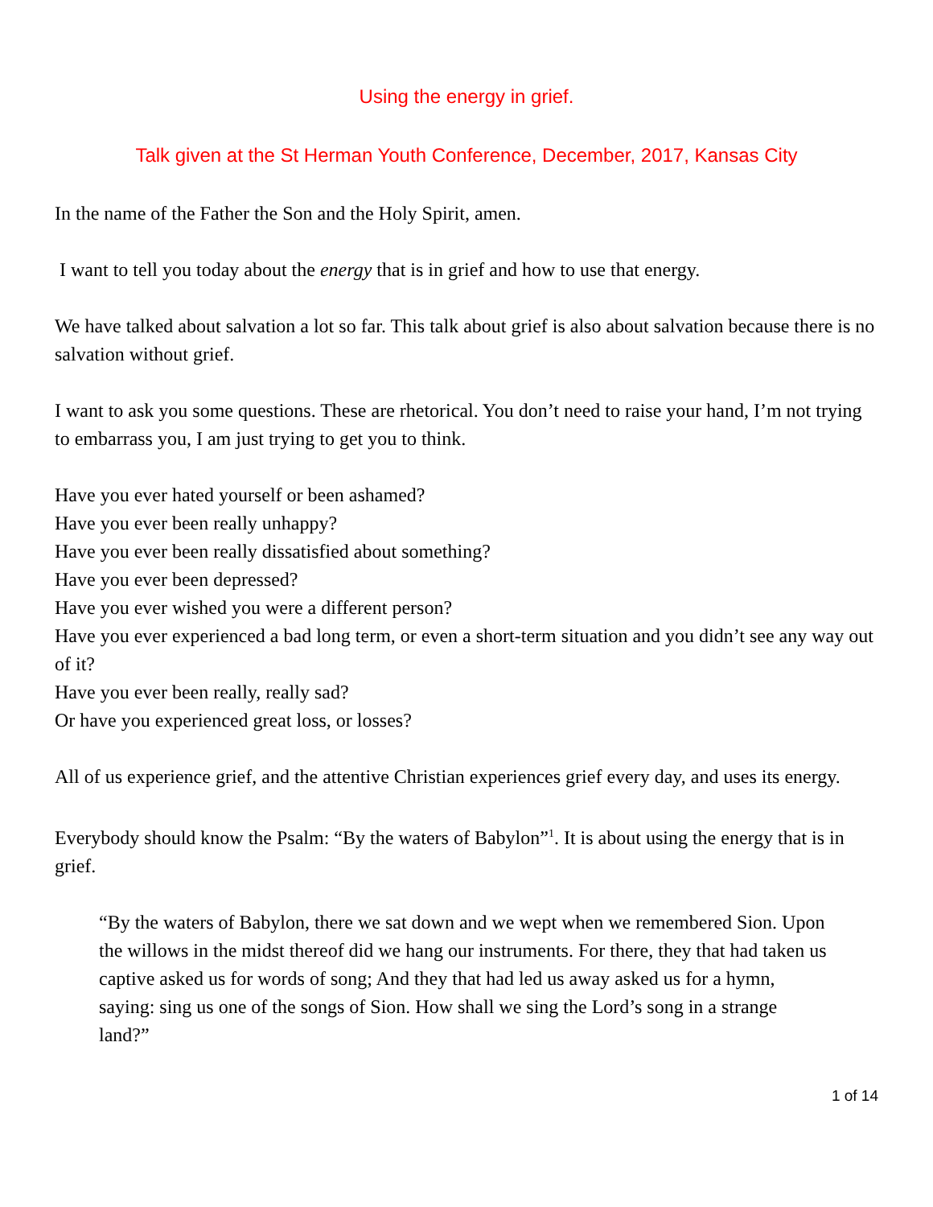Using the energy in grief.
Talk given at the St Herman Youth Conference, December, 2017, Kansas City
In the name of the Father the Son and the Holy Spirit, amen.
I want to tell you today about the energy that is in grief and how to use that energy.
We have talked about salvation a lot so far. This talk about grief is also about salvation because there is no salvation without grief.
I want to ask you some questions. These are rhetorical. You don’t need to raise your hand, I’m not trying to embarrass you, I am just trying to get you to think.
Have you ever hated yourself or been ashamed?
Have you ever been really unhappy?
Have you ever been really dissatisfied about something?
Have you ever been depressed?
Have you ever wished you were a different person?
Have you ever experienced a bad long term, or even a short-term situation and you didn’t see any way out of it?
Have you ever been really, really sad?
Or have you experienced great loss, or losses?
All of us experience grief, and the attentive Christian experiences grief every day, and uses its energy.
Everybody should know the Psalm: “By the waters of Babylon”<sup>1</sup>. It is about using the energy that is in grief.
“By the waters of Babylon, there we sat down and we wept when we remembered Sion. Upon the willows in the midst thereof did we hang our instruments. For there, they that had taken us captive asked us for words of song; And they that had led us away asked us for a hymn, saying: sing us one of the songs of Sion. How shall we sing the Lord’s song in a strange land?”
1 of 14